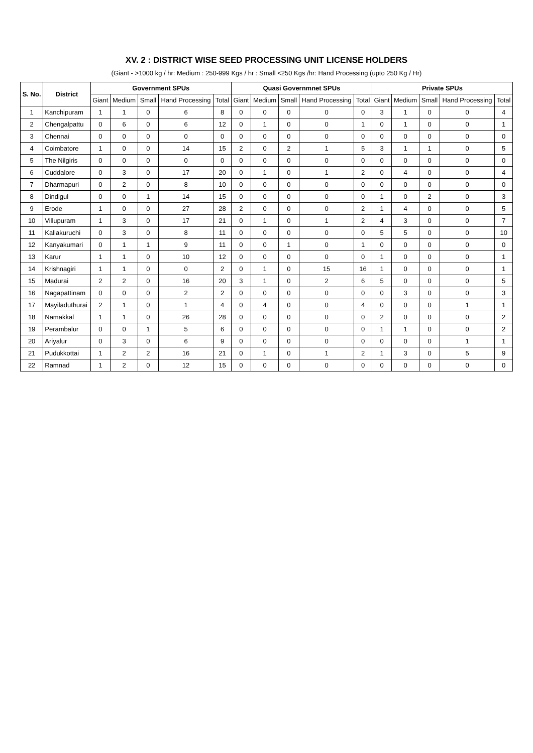XV. 2 : DISTRICT WISE SEED PROCESSING UNIT LICENSE HOLDERS
(Giant - >1000 kg / hr: Medium : 250-999 Kgs / hr : Small <250 Kgs /hr: Hand Processing (upto 250 Kg / Hr)
| S. No. | District | Government SPUs | | | | | Quasi Governmnet SPUs | | | | | Private SPUs | | | | |
| --- | --- | --- | --- | --- | --- | --- | --- | --- | --- | --- | --- | --- | --- | --- | --- | --- |
| | | Giant | Medium | Small | Hand Processing | Total | Giant | Medium | Small | Hand Processing | Total | Giant | Medium | Small | Hand Processing | Total |
| 1 | Kanchipuram | 1 | 1 | 0 | 6 | 8 | 0 | 0 | 0 | 0 | 0 | 3 | 1 | 0 | 0 | 4 |
| 2 | Chengalpattu | 0 | 6 | 0 | 6 | 12 | 0 | 1 | 0 | 0 | 1 | 0 | 1 | 0 | 0 | 1 |
| 3 | Chennai | 0 | 0 | 0 | 0 | 0 | 0 | 0 | 0 | 0 | 0 | 0 | 0 | 0 | 0 | 0 |
| 4 | Coimbatore | 1 | 0 | 0 | 14 | 15 | 2 | 0 | 2 | 1 | 5 | 3 | 1 | 1 | 0 | 5 |
| 5 | The Nilgiris | 0 | 0 | 0 | 0 | 0 | 0 | 0 | 0 | 0 | 0 | 0 | 0 | 0 | 0 | 0 |
| 6 | Cuddalore | 0 | 3 | 0 | 17 | 20 | 0 | 1 | 0 | 1 | 2 | 0 | 4 | 0 | 0 | 4 |
| 7 | Dharmapuri | 0 | 2 | 0 | 8 | 10 | 0 | 0 | 0 | 0 | 0 | 0 | 0 | 0 | 0 | 0 |
| 8 | Dindigul | 0 | 0 | 1 | 14 | 15 | 0 | 0 | 0 | 0 | 0 | 1 | 0 | 2 | 0 | 3 |
| 9 | Erode | 1 | 0 | 0 | 27 | 28 | 2 | 0 | 0 | 0 | 2 | 1 | 4 | 0 | 0 | 5 |
| 10 | Villupuram | 1 | 3 | 0 | 17 | 21 | 0 | 1 | 0 | 1 | 2 | 4 | 3 | 0 | 0 | 7 |
| 11 | Kallakuruchi | 0 | 3 | 0 | 8 | 11 | 0 | 0 | 0 | 0 | 0 | 5 | 5 | 0 | 0 | 10 |
| 12 | Kanyakumari | 0 | 1 | 1 | 9 | 11 | 0 | 0 | 1 | 0 | 1 | 0 | 0 | 0 | 0 | 0 |
| 13 | Karur | 1 | 1 | 0 | 10 | 12 | 0 | 0 | 0 | 0 | 0 | 1 | 0 | 0 | 0 | 1 |
| 14 | Krishnagiri | 1 | 1 | 0 | 0 | 2 | 0 | 1 | 0 | 15 | 16 | 1 | 0 | 0 | 0 | 1 |
| 15 | Madurai | 2 | 2 | 0 | 16 | 20 | 3 | 1 | 0 | 2 | 6 | 5 | 0 | 0 | 0 | 5 |
| 16 | Nagapattinam | 0 | 0 | 0 | 2 | 2 | 0 | 0 | 0 | 0 | 0 | 0 | 3 | 0 | 0 | 3 |
| 17 | Mayiladuthurai | 2 | 1 | 0 | 1 | 4 | 0 | 4 | 0 | 0 | 4 | 0 | 0 | 0 | 1 | 1 |
| 18 | Namakkal | 1 | 1 | 0 | 26 | 28 | 0 | 0 | 0 | 0 | 0 | 2 | 0 | 0 | 0 | 2 |
| 19 | Perambalur | 0 | 0 | 1 | 5 | 6 | 0 | 0 | 0 | 0 | 0 | 1 | 1 | 0 | 0 | 2 |
| 20 | Ariyalur | 0 | 3 | 0 | 6 | 9 | 0 | 0 | 0 | 0 | 0 | 0 | 0 | 0 | 1 | 1 |
| 21 | Pudukkottai | 1 | 2 | 2 | 16 | 21 | 0 | 1 | 0 | 1 | 2 | 1 | 3 | 0 | 5 | 9 |
| 22 | Ramnad | 1 | 2 | 0 | 12 | 15 | 0 | 0 | 0 | 0 | 0 | 0 | 0 | 0 | 0 | 0 |